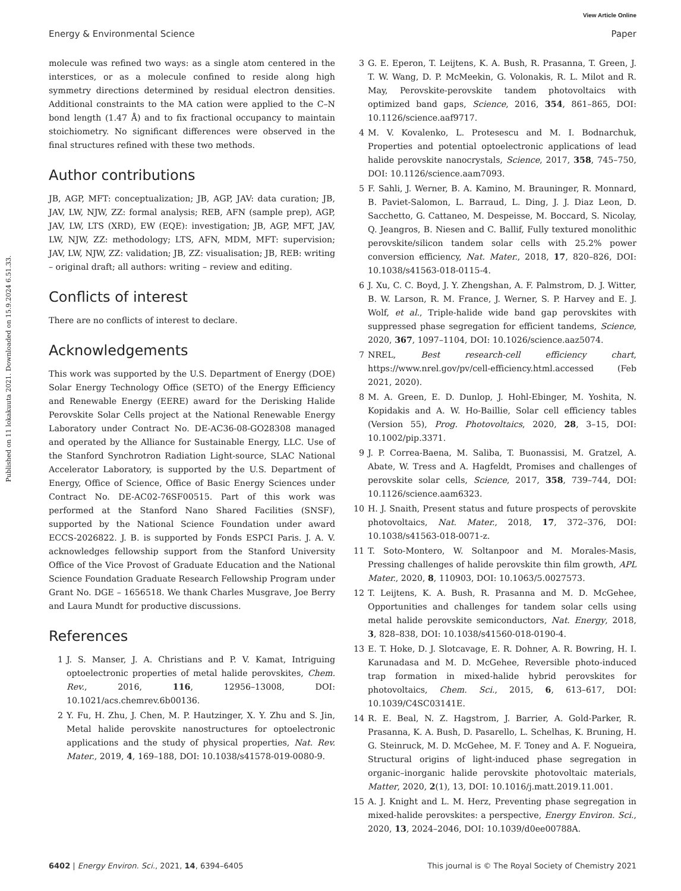View Article Online
Energy & Environmental Science Paper
Published on 11 lokakuuta 2021. Downloaded on 15.9.2024 6.51.33.
molecule was refined two ways: as a single atom centered in the interstices, or as a molecule confined to reside along high symmetry directions determined by residual electron densities. Additional constraints to the MA cation were applied to the C–N bond length (1.47 Å) and to fix fractional occupancy to maintain stoichiometry. No significant differences were observed in the final structures refined with these two methods.
Author contributions
JB, AGP, MFT: conceptualization; JB, AGP, JAV: data curation; JB, JAV, LW, NJW, ZZ: formal analysis; REB, AFN (sample prep), AGP, JAV, LW, LTS (XRD), EW (EQE): investigation; JB, AGP, MFT, JAV, LW, NJW, ZZ: methodology; LTS, AFN, MDM, MFT: supervision; JAV, LW, NJW, ZZ: validation; JB, ZZ: visualisation; JB, REB: writing – original draft; all authors: writing – review and editing.
Conflicts of interest
There are no conflicts of interest to declare.
Acknowledgements
This work was supported by the U.S. Department of Energy (DOE) Solar Energy Technology Office (SETO) of the Energy Efficiency and Renewable Energy (EERE) award for the Derisking Halide Perovskite Solar Cells project at the National Renewable Energy Laboratory under Contract No. DE-AC36-08-GO28308 managed and operated by the Alliance for Sustainable Energy, LLC. Use of the Stanford Synchrotron Radiation Light-source, SLAC National Accelerator Laboratory, is supported by the U.S. Department of Energy, Office of Science, Office of Basic Energy Sciences under Contract No. DE-AC02-76SF00515. Part of this work was performed at the Stanford Nano Shared Facilities (SNSF), supported by the National Science Foundation under award ECCS-2026822. J. B. is supported by Fonds ESPCI Paris. J. A. V. acknowledges fellowship support from the Stanford University Office of the Vice Provost of Graduate Education and the National Science Foundation Graduate Research Fellowship Program under Grant No. DGE – 1656518. We thank Charles Musgrave, Joe Berry and Laura Mundt for productive discussions.
References
1 J. S. Manser, J. A. Christians and P. V. Kamat, Intriguing optoelectronic properties of metal halide perovskites, Chem. Rev., 2016, 116, 12956–13008, DOI: 10.1021/acs.chemrev.6b00136.
2 Y. Fu, H. Zhu, J. Chen, M. P. Hautzinger, X. Y. Zhu and S. Jin, Metal halide perovskite nanostructures for optoelectronic applications and the study of physical properties, Nat. Rev. Mater., 2019, 4, 169–188, DOI: 10.1038/s41578-019-0080-9.
3 G. E. Eperon, T. Leijtens, K. A. Bush, R. Prasanna, T. Green, J. T. W. Wang, D. P. McMeekin, G. Volonakis, R. L. Milot and R. May, Perovskite-perovskite tandem photovoltaics with optimized band gaps, Science, 2016, 354, 861–865, DOI: 10.1126/science.aaf9717.
4 M. V. Kovalenko, L. Protesescu and M. I. Bodnarchuk, Properties and potential optoelectronic applications of lead halide perovskite nanocrystals, Science, 2017, 358, 745–750, DOI: 10.1126/science.aam7093.
5 F. Sahli, J. Werner, B. A. Kamino, M. Brauninger, R. Monnard, B. Paviet-Salomon, L. Barraud, L. Ding, J. J. Diaz Leon, D. Sacchetto, G. Cattaneo, M. Despeisse, M. Boccard, S. Nicolay, Q. Jeangros, B. Niesen and C. Ballif, Fully textured monolithic perovskite/silicon tandem solar cells with 25.2% power conversion efficiency, Nat. Mater., 2018, 17, 820–826, DOI: 10.1038/s41563-018-0115-4.
6 J. Xu, C. C. Boyd, J. Y. Zhengshan, A. F. Palmstrom, D. J. Witter, B. W. Larson, R. M. France, J. Werner, S. P. Harvey and E. J. Wolf, et al., Triple-halide wide band gap perovskites with suppressed phase segregation for efficient tandems, Science, 2020, 367, 1097–1104, DOI: 10.1026/science.aaz5074.
7 NREL, Best research-cell efficiency chart, https://www.nrel.gov/pv/cell-efficiency.html.accessed (Feb 2021, 2020).
8 M. A. Green, E. D. Dunlop, J. Hohl-Ebinger, M. Yoshita, N. Kopidakis and A. W. Ho-Baillie, Solar cell efficiency tables (Version 55), Prog. Photovoltaics, 2020, 28, 3–15, DOI: 10.1002/pip.3371.
9 J. P. Correa-Baena, M. Saliba, T. Buonassisi, M. Gratzel, A. Abate, W. Tress and A. Hagfeldt, Promises and challenges of perovskite solar cells, Science, 2017, 358, 739–744, DOI: 10.1126/science.aam6323.
10 H. J. Snaith, Present status and future prospects of perovskite photovoltaics, Nat. Mater., 2018, 17, 372–376, DOI: 10.1038/s41563-018-0071-z.
11 T. Soto-Montero, W. Soltanpoor and M. Morales-Masis, Pressing challenges of halide perovskite thin film growth, APL Mater., 2020, 8, 110903, DOI: 10.1063/5.0027573.
12 T. Leijtens, K. A. Bush, R. Prasanna and M. D. McGehee, Opportunities and challenges for tandem solar cells using metal halide perovskite semiconductors, Nat. Energy, 2018, 3, 828–838, DOI: 10.1038/s41560-018-0190-4.
13 E. T. Hoke, D. J. Slotcavage, E. R. Dohner, A. R. Bowring, H. I. Karunadasa and M. D. McGehee, Reversible photo-induced trap formation in mixed-halide hybrid perovskites for photovoltaics, Chem. Sci., 2015, 6, 613–617, DOI: 10.1039/C4SC03141E.
14 R. E. Beal, N. Z. Hagstrom, J. Barrier, A. Gold-Parker, R. Prasanna, K. A. Bush, D. Pasarello, L. Schelhas, K. Bruning, H. G. Steinruck, M. D. McGehee, M. F. Toney and A. F. Nogueira, Structural origins of light-induced phase segregation in organic–inorganic halide perovskite photovoltaic materials, Matter, 2020, 2(1), 13, DOI: 10.1016/j.matt.2019.11.001.
15 A. J. Knight and L. M. Herz, Preventing phase segregation in mixed-halide perovskites: a perspective, Energy Environ. Sci., 2020, 13, 2024–2046, DOI: 10.1039/d0ee00788A.
6402 | Energy Environ. Sci., 2021, 14, 6394–6405 This journal is © The Royal Society of Chemistry 2021